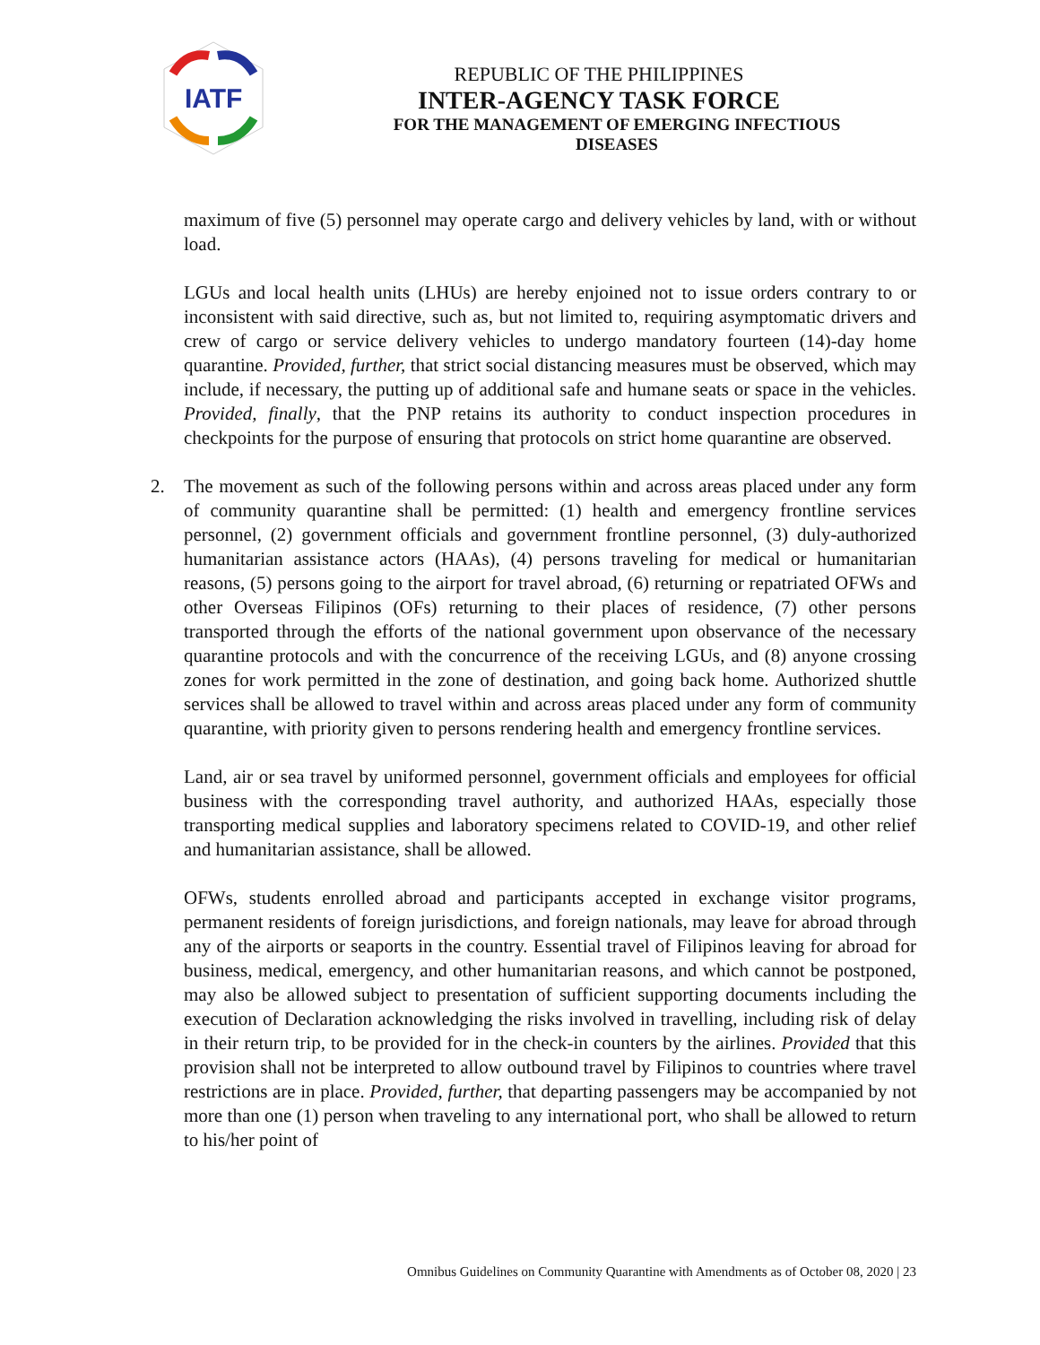IATF
REPUBLIC OF THE PHILIPPINES
INTER-AGENCY TASK FORCE
FOR THE MANAGEMENT OF EMERGING INFECTIOUS DISEASES
maximum of five (5) personnel may operate cargo and delivery vehicles by land, with or without load.
LGUs and local health units (LHUs) are hereby enjoined not to issue orders contrary to or inconsistent with said directive, such as, but not limited to, requiring asymptomatic drivers and crew of cargo or service delivery vehicles to undergo mandatory fourteen (14)-day home quarantine. Provided, further, that strict social distancing measures must be observed, which may include, if necessary, the putting up of additional safe and humane seats or space in the vehicles. Provided, finally, that the PNP retains its authority to conduct inspection procedures in checkpoints for the purpose of ensuring that protocols on strict home quarantine are observed.
2. The movement as such of the following persons within and across areas placed under any form of community quarantine shall be permitted: (1) health and emergency frontline services personnel, (2) government officials and government frontline personnel, (3) duly-authorized humanitarian assistance actors (HAAs), (4) persons traveling for medical or humanitarian reasons, (5) persons going to the airport for travel abroad, (6) returning or repatriated OFWs and other Overseas Filipinos (OFs) returning to their places of residence, (7) other persons transported through the efforts of the national government upon observance of the necessary quarantine protocols and with the concurrence of the receiving LGUs, and (8) anyone crossing zones for work permitted in the zone of destination, and going back home. Authorized shuttle services shall be allowed to travel within and across areas placed under any form of community quarantine, with priority given to persons rendering health and emergency frontline services.
Land, air or sea travel by uniformed personnel, government officials and employees for official business with the corresponding travel authority, and authorized HAAs, especially those transporting medical supplies and laboratory specimens related to COVID-19, and other relief and humanitarian assistance, shall be allowed.
OFWs, students enrolled abroad and participants accepted in exchange visitor programs, permanent residents of foreign jurisdictions, and foreign nationals, may leave for abroad through any of the airports or seaports in the country. Essential travel of Filipinos leaving for abroad for business, medical, emergency, and other humanitarian reasons, and which cannot be postponed, may also be allowed subject to presentation of sufficient supporting documents including the execution of Declaration acknowledging the risks involved in travelling, including risk of delay in their return trip, to be provided for in the check-in counters by the airlines. Provided that this provision shall not be interpreted to allow outbound travel by Filipinos to countries where travel restrictions are in place. Provided, further, that departing passengers may be accompanied by not more than one (1) person when traveling to any international port, who shall be allowed to return to his/her point of
Omnibus Guidelines on Community Quarantine with Amendments as of October 08, 2020 | 23